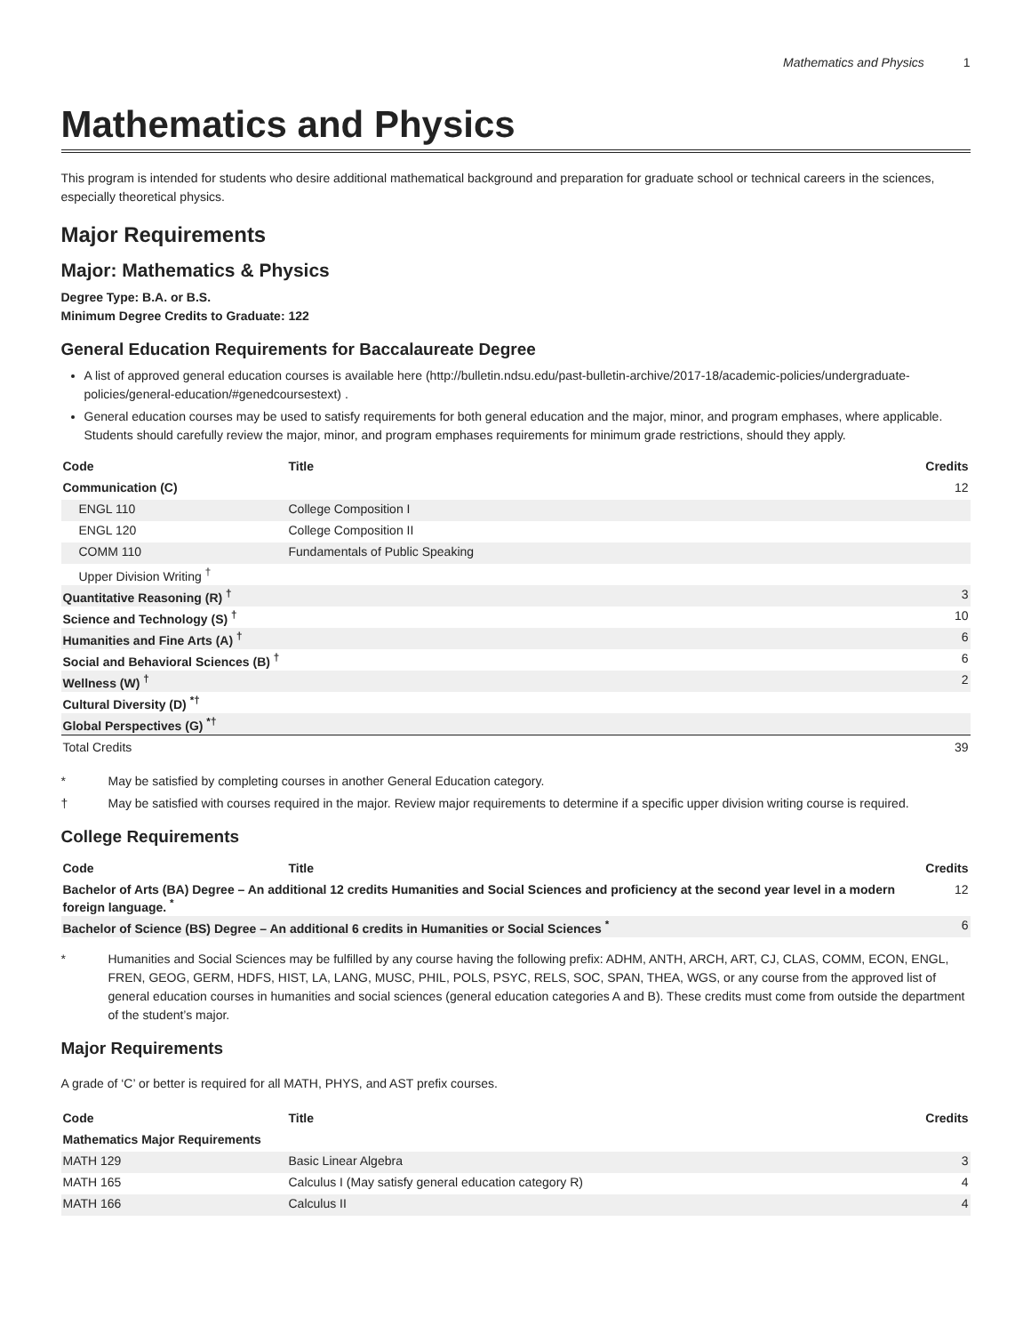Mathematics and Physics 1
Mathematics and Physics
This program is intended for students who desire additional mathematical background and preparation for graduate school or technical careers in the sciences, especially theoretical physics.
Major Requirements
Major: Mathematics & Physics
Degree Type: B.A. or B.S.
Minimum Degree Credits to Graduate: 122
General Education Requirements for Baccalaureate Degree
A list of approved general education courses is available here (http://bulletin.ndsu.edu/past-bulletin-archive/2017-18/academic-policies/undergraduate-policies/general-education/#genedcoursestext) .
General education courses may be used to satisfy requirements for both general education and the major, minor, and program emphases, where applicable. Students should carefully review the major, minor, and program emphases requirements for minimum grade restrictions, should they apply.
| Code | Title | Credits |
| --- | --- | --- |
| Communication (C) | | 12 |
| ENGL 110 | College Composition I | |
| ENGL 120 | College Composition II | |
| COMM 110 | Fundamentals of Public Speaking | |
| Upper Division Writing <sup>†</sup> | | |
| Quantitative Reasoning (R) <sup>†</sup> | | 3 |
| Science and Technology (S) <sup>†</sup> | | 10 |
| Humanities and Fine Arts (A) <sup>†</sup> | | 6 |
| Social and Behavioral Sciences (B) <sup>†</sup> | | 6 |
| Wellness (W) <sup>†</sup> | | 2 |
| Cultural Diversity (D) <sup>*†</sup> | | |
| Global Perspectives (G) <sup>*†</sup> | | |
| Total Credits | | 39 |
* May be satisfied by completing courses in another General Education category.
† May be satisfied with courses required in the major. Review major requirements to determine if a specific upper division writing course is required.
College Requirements
| Code | Title | Credits |
| --- | --- | --- |
| Bachelor of Arts (BA) Degree – An additional 12 credits Humanities and Social Sciences and proficiency at the second year level in a modern foreign language. <sup>*</sup> | | 12 |
| Bachelor of Science (BS) Degree – An additional 6 credits in Humanities or Social Sciences <sup>*</sup> | | 6 |
* Humanities and Social Sciences may be fulfilled by any course having the following prefix: ADHM, ANTH, ARCH, ART, CJ, CLAS, COMM, ECON, ENGL, FREN, GEOG, GERM, HDFS, HIST, LA, LANG, MUSC, PHIL, POLS, PSYC, RELS, SOC, SPAN, THEA, WGS, or any course from the approved list of general education courses in humanities and social sciences (general education categories A and B). These credits must come from outside the department of the student’s major.
Major Requirements
A grade of ‘C’ or better is required for all MATH, PHYS, and AST prefix courses.
| Code | Title | Credits |
| --- | --- | --- |
| Mathematics Major Requirements | | |
| MATH 129 | Basic Linear Algebra | 3 |
| MATH 165 | Calculus I (May satisfy general education category R) | 4 |
| MATH 166 | Calculus II | 4 |